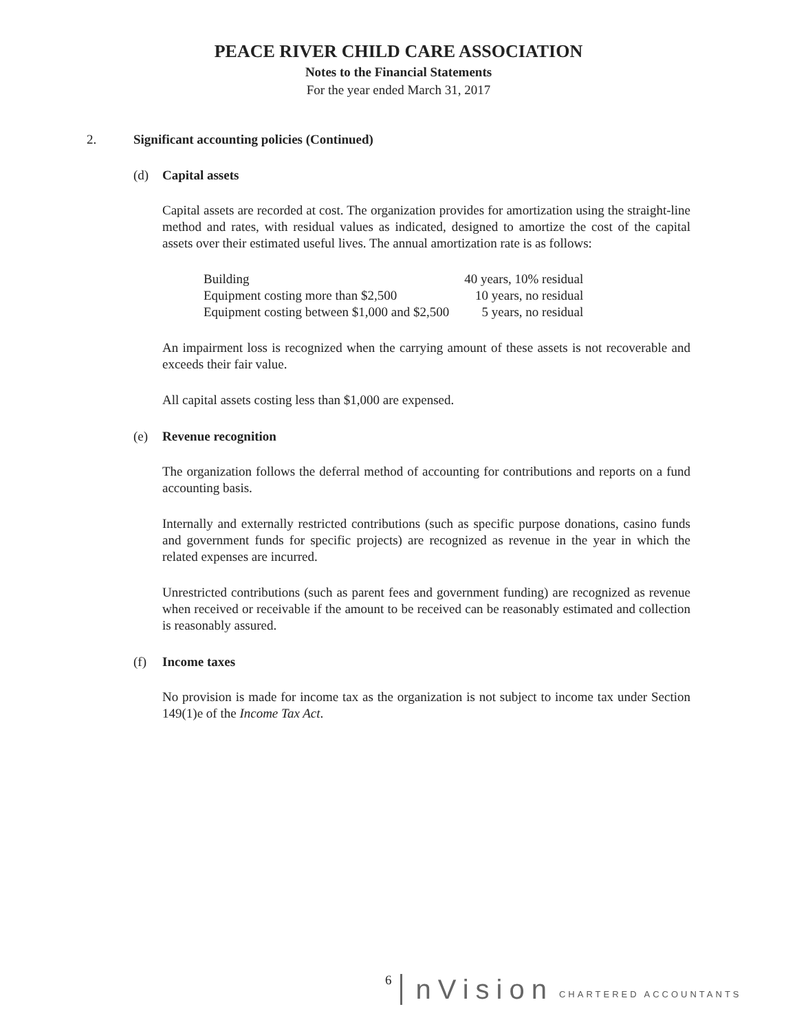PEACE RIVER CHILD CARE ASSOCIATION
Notes to the Financial Statements
For the year ended March 31, 2017
2. Significant accounting policies (Continued)
(d) Capital assets
Capital assets are recorded at cost. The organization provides for amortization using the straight-line method and rates, with residual values as indicated, designed to amortize the cost of the capital assets over their estimated useful lives. The annual amortization rate is as follows:
| Building | 40 years, 10% residual |
| Equipment costing more than $2,500 | 10 years, no residual |
| Equipment costing between $1,000 and $2,500 | 5 years, no residual |
An impairment loss is recognized when the carrying amount of these assets is not recoverable and exceeds their fair value.
All capital assets costing less than $1,000 are expensed.
(e) Revenue recognition
The organization follows the deferral method of accounting for contributions and reports on a fund accounting basis.
Internally and externally restricted contributions (such as specific purpose donations, casino funds and government funds for specific projects) are recognized as revenue in the year in which the related expenses are incurred.
Unrestricted contributions (such as parent fees and government funding) are recognized as revenue when received or receivable if the amount to be received can be reasonably estimated and collection is reasonably assured.
(f) Income taxes
No provision is made for income tax as the organization is not subject to income tax under Section 149(1)e of the Income Tax Act.
6 nVision CHARTERED ACCOUNTANTS